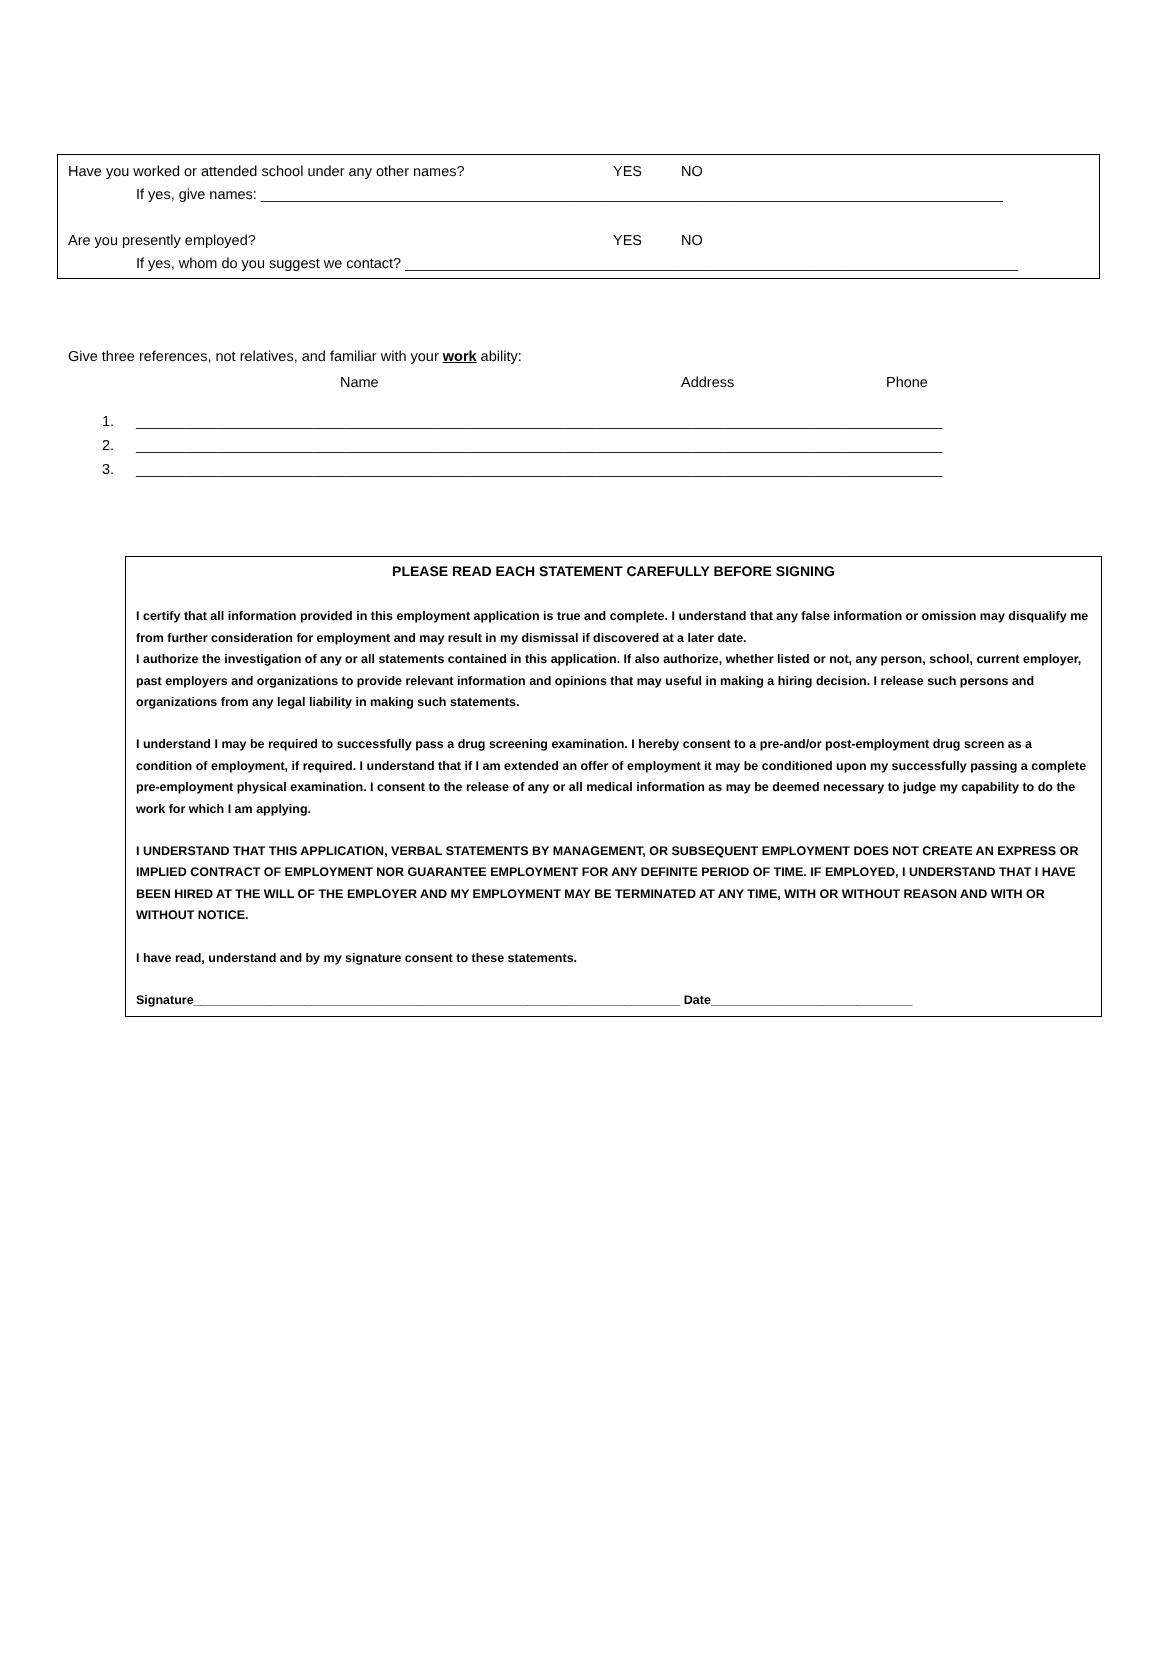Have you worked or attended school under any other names? YES NO
If yes, give names: ____________________________________________________________________________________________
Are you presently employed? YES NO
If yes, whom do you suggest we contact? ____________________________________________________________________________
Give three references, not relatives, and familiar with your work ability:
Name Address Phone
1. ____________________________________________________________________________________________________
2. ____________________________________________________________________________________________________
3. ____________________________________________________________________________________________________
PLEASE READ EACH STATEMENT CAREFULLY BEFORE SIGNING
I certify that all information provided in this employment application is true and complete. I understand that any false information or omission may disqualify me from further consideration for employment and may result in my dismissal if discovered at a later date.
I authorize the investigation of any or all statements contained in this application. If also authorize, whether listed or not, any person, school, current employer, past employers and organizations to provide relevant information and opinions that may useful in making a hiring decision. I release such persons and organizations from any legal liability in making such statements.
I understand I may be required to successfully pass a drug screening examination. I hereby consent to a pre-and/or post-employment drug screen as a condition of employment, if required. I understand that if I am extended an offer of employment it may be conditioned upon my successfully passing a complete pre-employment physical examination. I consent to the release of any or all medical information as may be deemed necessary to judge my capability to do the work for which I am applying.
I UNDERSTAND THAT THIS APPLICATION, VERBAL STATEMENTS BY MANAGEMENT, OR SUBSEQUENT EMPLOYMENT DOES NOT CREATE AN EXPRESS OR IMPLIED CONTRACT OF EMPLOYMENT NOR GUARANTEE EMPLOYMENT FOR ANY DEFINITE PERIOD OF TIME. IF EMPLOYED, I UNDERSTAND THAT I HAVE BEEN HIRED AT THE WILL OF THE EMPLOYER AND MY EMPLOYMENT MAY BE TERMINATED AT ANY TIME, WITH OR WITHOUT REASON AND WITH OR WITHOUT NOTICE.
I have read, understand and by my signature consent to these statements.
Signature______________________________________________________________________ Date_____________________________